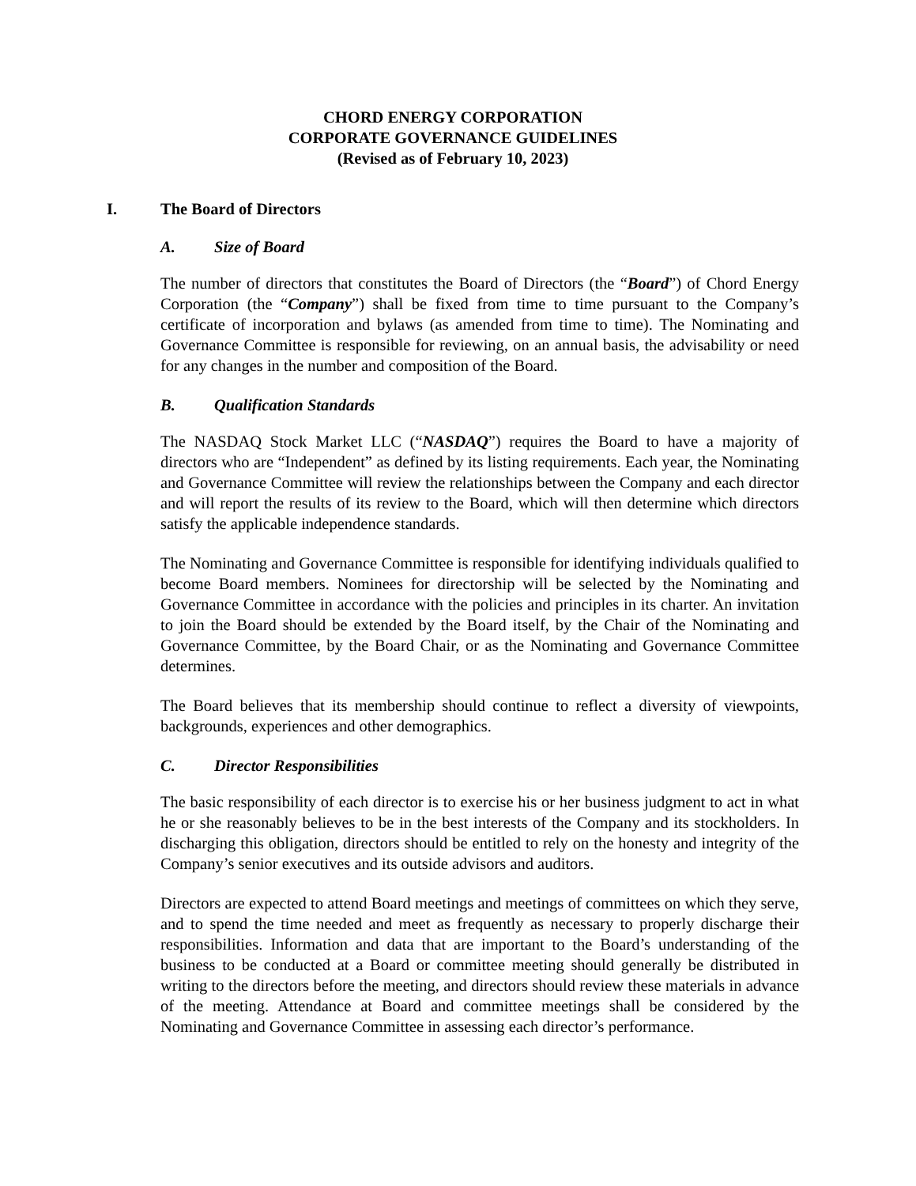CHORD ENERGY CORPORATION
CORPORATE GOVERNANCE GUIDELINES
(Revised as of February 10, 2023)
I. The Board of Directors
A. Size of Board
The number of directors that constitutes the Board of Directors (the “Board”) of Chord Energy Corporation (the “Company”) shall be fixed from time to time pursuant to the Company’s certificate of incorporation and bylaws (as amended from time to time). The Nominating and Governance Committee is responsible for reviewing, on an annual basis, the advisability or need for any changes in the number and composition of the Board.
B. Qualification Standards
The NASDAQ Stock Market LLC (“NASDAQ”) requires the Board to have a majority of directors who are “Independent” as defined by its listing requirements. Each year, the Nominating and Governance Committee will review the relationships between the Company and each director and will report the results of its review to the Board, which will then determine which directors satisfy the applicable independence standards.
The Nominating and Governance Committee is responsible for identifying individuals qualified to become Board members. Nominees for directorship will be selected by the Nominating and Governance Committee in accordance with the policies and principles in its charter. An invitation to join the Board should be extended by the Board itself, by the Chair of the Nominating and Governance Committee, by the Board Chair, or as the Nominating and Governance Committee determines.
The Board believes that its membership should continue to reflect a diversity of viewpoints, backgrounds, experiences and other demographics.
C. Director Responsibilities
The basic responsibility of each director is to exercise his or her business judgment to act in what he or she reasonably believes to be in the best interests of the Company and its stockholders. In discharging this obligation, directors should be entitled to rely on the honesty and integrity of the Company’s senior executives and its outside advisors and auditors.
Directors are expected to attend Board meetings and meetings of committees on which they serve, and to spend the time needed and meet as frequently as necessary to properly discharge their responsibilities. Information and data that are important to the Board’s understanding of the business to be conducted at a Board or committee meeting should generally be distributed in writing to the directors before the meeting, and directors should review these materials in advance of the meeting. Attendance at Board and committee meetings shall be considered by the Nominating and Governance Committee in assessing each director’s performance.